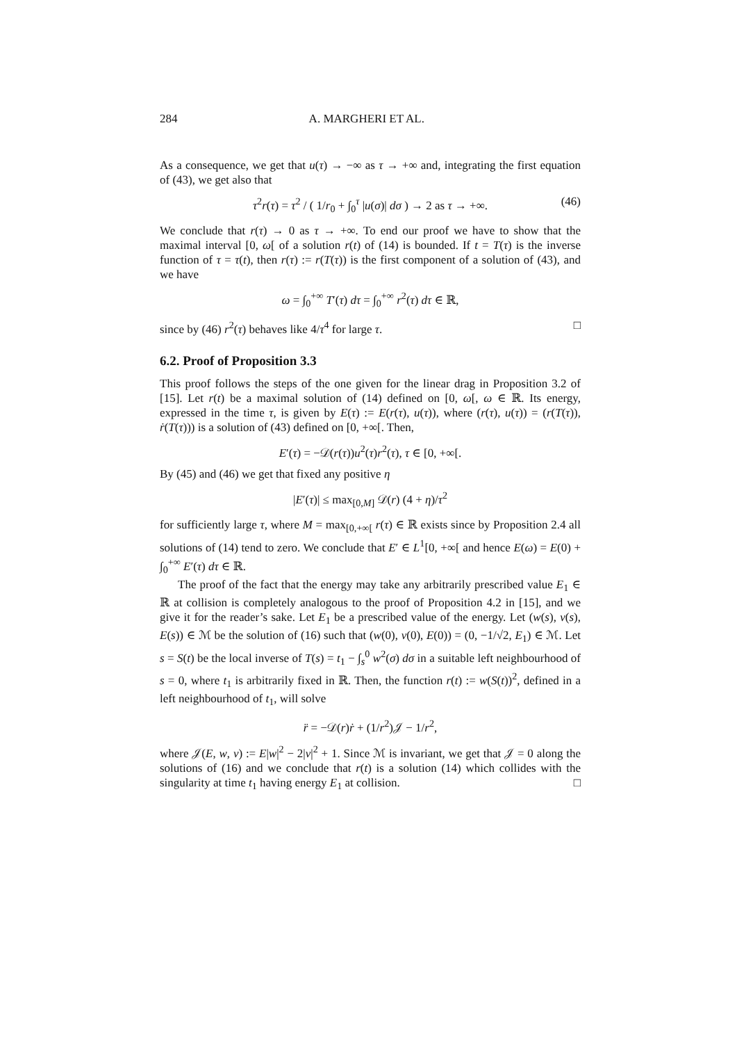284 A. MARGHERI ET AL.
As a consequence, we get that u(τ) → −∞ as τ → +∞ and, integrating the first equation of (43), we get also that
τ<sup>2</sup>r(τ) = τ<sup>2</sup> / ( 1/r<sub>0</sub> + ∫<sub>0</sub><sup>τ</sup> |u(σ)| dσ ) → 2 as τ → +∞. (46)
We conclude that r(τ) → 0 as τ → +∞. To end our proof we have to show that the maximal interval [0, ω[ of a solution r(t) of (14) is bounded. If t = T(τ) is the inverse function of τ = τ(t), then r(τ) := r(T(τ)) is the first component of a solution of (43), and we have
ω = ∫<sub>0</sub><sup>+∞</sup> T′(τ) dτ = ∫<sub>0</sub><sup>+∞</sup> r<sup>2</sup>(τ) dτ ∈ ℝ,
since by (46) r<sup>2</sup>(τ) behaves like 4/τ<sup>4</sup> for large τ. □
6.2. Proof of Proposition 3.3
This proof follows the steps of the one given for the linear drag in Proposition 3.2 of [15]. Let r(t) be a maximal solution of (14) defined on [0, ω[, ω ∈ ℝ. Its energy, expressed in the time τ, is given by E(τ) := E(r(τ), u(τ)), where (r(τ), u(τ)) = (r(T(τ)), ṙ(T(τ))) is a solution of (43) defined on [0, +∞[. Then,
E′(τ) = −𝒟(r(τ))u<sup>2</sup>(τ)r<sup>2</sup>(τ), τ ∈ [0, +∞[.
By (45) and (46) we get that fixed any positive η
|E′(τ)| ≤ max<sub>[0,M]</sub> 𝒟(r) (4 + η)/τ<sup>2</sup>
for sufficiently large τ, where M = max<sub>[0,+∞[</sub> r(τ) ∈ ℝ exists since by Proposition 2.4 all solutions of (14) tend to zero. We conclude that E′ ∈ L<sup>1</sup>[0, +∞[ and hence E(ω) = E(0) + ∫<sub>0</sub><sup>+∞</sup> E′(τ) dτ ∈ ℝ.
The proof of the fact that the energy may take any arbitrarily prescribed value E<sub>1</sub> ∈ ℝ at collision is completely analogous to the proof of Proposition 4.2 in [15], and we give it for the reader’s sake. Let E<sub>1</sub> be a prescribed value of the energy. Let (w(s), v(s), E(s)) ∈ ℳ be the solution of (16) such that (w(0), v(0), E(0)) = (0, −1/√2, E<sub>1</sub>) ∈ ℳ. Let s = S(t) be the local inverse of T(s) = t<sub>1</sub> − ∫<sub>s</sub><sup>0</sup> w<sup>2</sup>(σ) dσ in a suitable left neighbourhood of s = 0, where t<sub>1</sub> is arbitrarily fixed in ℝ. Then, the function r(t) := w(S(t))<sup>2</sup>, defined in a left neighbourhood of t<sub>1</sub>, will solve
r̈ = −𝒟(r)ṙ + (1/r<sup>2</sup>)𝒥 − 1/r<sup>2</sup>,
where 𝒥(E, w, v) := E|w|<sup>2</sup> − 2|v|<sup>2</sup> + 1. Since ℳ is invariant, we get that 𝒥 = 0 along the solutions of (16) and we conclude that r(t) is a solution (14) which collides with the singularity at time t<sub>1</sub> having energy E<sub>1</sub> at collision. □